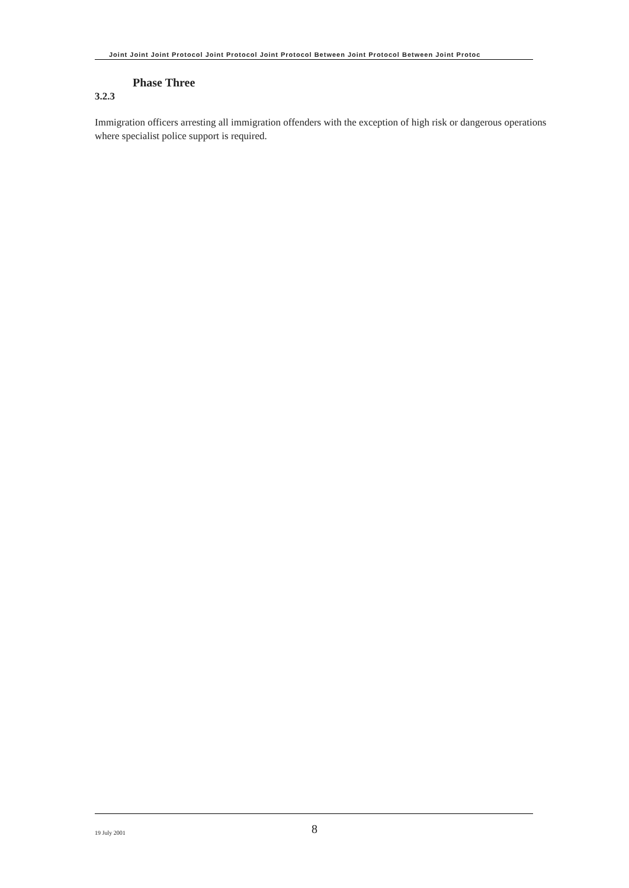Joint Joint Joint Protocol Joint Protocol Joint Protocol Between Joint Protocol Between Joint Protoc
Phase Three
3.2.3
Immigration officers arresting all immigration offenders with the exception of high risk or dangerous operations where specialist police support is required.
19 July 2001 8